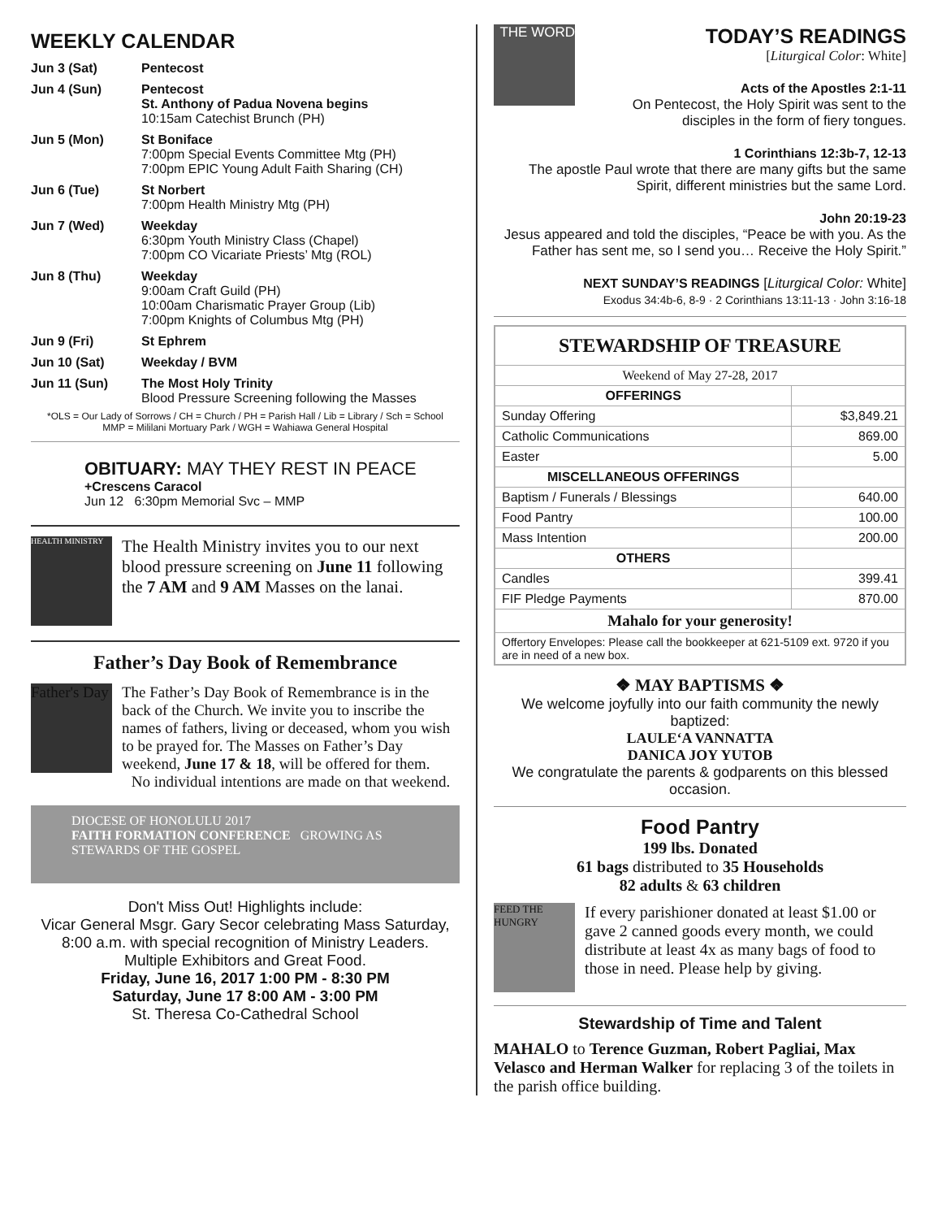WEEKLY CALENDAR
| Jun 3 (Sat) | Pentecost |
| Jun 4 (Sun) | Pentecost St. Anthony of Padua Novena begins 10:15am Catechist Brunch (PH) |
| Jun 5 (Mon) | St Boniface 7:00pm Special Events Committee Mtg (PH) 7:00pm EPIC Young Adult Faith Sharing (CH) |
| Jun 6 (Tue) | St Norbert 7:00pm Health Ministry Mtg (PH) |
| Jun 7 (Wed) | Weekday 6:30pm Youth Ministry Class (Chapel) 7:00pm CO Vicariate Priests’ Mtg (ROL) |
| Jun 8 (Thu) | Weekday 9:00am Craft Guild (PH) 10:00am Charismatic Prayer Group (Lib) 7:00pm Knights of Columbus Mtg (PH) |
| Jun 9 (Fri) | St Ephrem |
| Jun 10 (Sat) | Weekday / BVM |
| Jun 11 (Sun) | The Most Holy Trinity Blood Pressure Screening following the Masses |
*OLS = Our Lady of Sorrows / CH = Church / PH = Parish Hall / Lib = Library / Sch = School
MMP = Mililani Mortuary Park / WGH = Wahiawa General Hospital
OBITUARY: MAY THEY REST IN PEACE
+Crescens Caracol
Jun 12 6:30pm Memorial Svc – MMP
HEALTH MINISTRY
The Health Ministry invites you to our next blood pressure screening on June 11 following the 7 AM and 9 AM Masses on the lanai.
Father’s Day Book of Remembrance
Father's Day
The Father’s Day Book of Remembrance is in the back of the Church. We invite you to inscribe the names of fathers, living or deceased, whom you wish to be prayed for. The Masses on Father’s Day weekend, June 17 & 18, will be offered for them.
No individual intentions are made on that weekend.
DIOCESE OF HONOLULU 2017
FAITH FORMATION CONFERENCE GROWING AS STEWARDS OF THE GOSPEL
Don't Miss Out! Highlights include:
Vicar General Msgr. Gary Secor celebrating Mass Saturday, 8:00 a.m. with special recognition of Ministry Leaders.
Multiple Exhibitors and Great Food.
Friday, June 16, 2017 1:00 PM - 8:30 PM
Saturday, June 17 8:00 AM - 3:00 PM
St. Theresa Co-Cathedral School
THE WORD
TODAY’S READINGS
[Liturgical Color: White]
Acts of the Apostles 2:1-11
On Pentecost, the Holy Spirit was sent to the disciples in the form of fiery tongues.
1 Corinthians 12:3b-7, 12-13
The apostle Paul wrote that there are many gifts but the same Spirit, different ministries but the same Lord.
John 20:19-23
Jesus appeared and told the disciples, “Peace be with you. As the Father has sent me, so I send you… Receive the Holy Spirit.”
NEXT SUNDAY’S READINGS [Liturgical Color: White]
Exodus 34:4b-6, 8-9 · 2 Corinthians 13:11-13 · John 3:16-18
| STEWARDSHIP OF TREASURE | |
| --- | --- |
| Weekend of May 27-28, 2017 | |
| OFFERINGS | |
| Sunday Offering | $3,849.21 |
| Catholic Communications | 869.00 |
| Easter | 5.00 |
| MISCELLANEOUS OFFERINGS | |
| Baptism / Funerals / Blessings | 640.00 |
| Food Pantry | 100.00 |
| Mass Intention | 200.00 |
| OTHERS | |
| Candles | 399.41 |
| FIF Pledge Payments | 870.00 |
| Mahalo for your generosity! | |
| Offertory Envelopes: Please call the bookkeeper at 621-5109 ext. 9720 if you are in need of a new box. | |
❖ MAY BAPTISMS ❖
We welcome joyfully into our faith community the newly baptized:
LAULE‘A VANNATTA
DANICA JOY YUTOB
We congratulate the parents & godparents on this blessed occasion.
Food Pantry
199 lbs. Donated
61 bags distributed to 35 Households
82 adults & 63 children
FEED THE HUNGRY
If every parishioner donated at least $1.00 or gave 2 canned goods every month, we could distribute at least 4x as many bags of food to those in need. Please help by giving.
Stewardship of Time and Talent
MAHALO to Terence Guzman, Robert Pagliai, Max Velasco and Herman Walker for replacing 3 of the toilets in the parish office building.